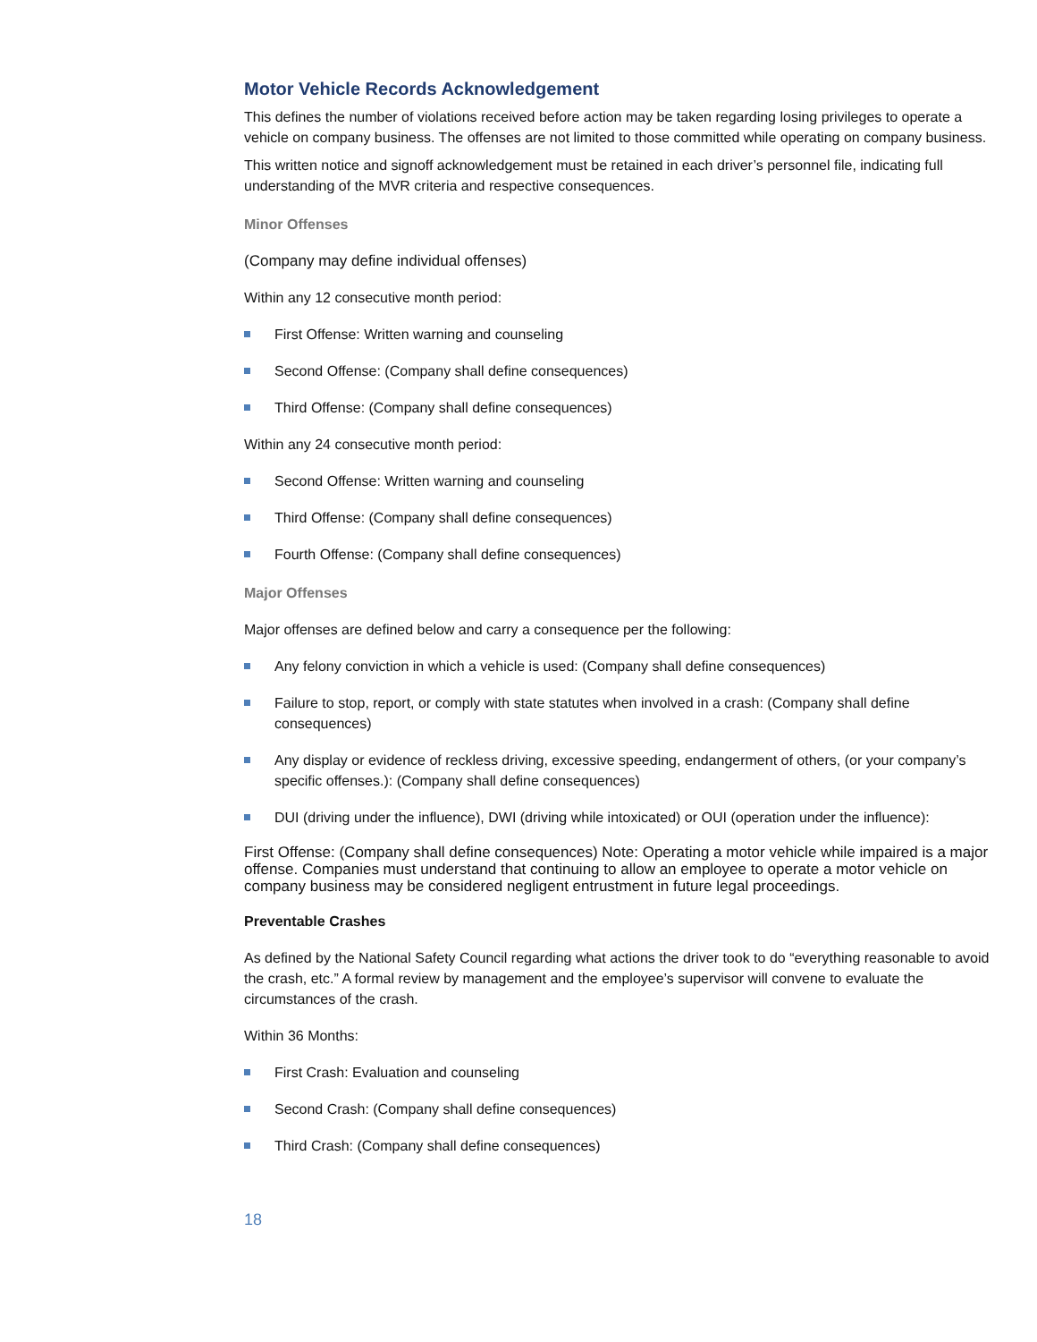Motor Vehicle Records Acknowledgement
This defines the number of violations received before action may be taken regarding losing privileges to operate a vehicle on company business. The offenses are not limited to those committed while operating on company business.
This written notice and signoff acknowledgement must be retained in each driver’s personnel file, indicating full understanding of the MVR criteria and respective consequences.
Minor Offenses
(Company may define individual offenses)
Within any 12 consecutive month period:
First Offense: Written warning and counseling
Second Offense: (Company shall define consequences)
Third Offense: (Company shall define consequences)
Within any 24 consecutive month period:
Second Offense: Written warning and counseling
Third Offense: (Company shall define consequences)
Fourth Offense: (Company shall define consequences)
Major Offenses
Major offenses are defined below and carry a consequence per the following:
Any felony conviction in which a vehicle is used: (Company shall define consequences)
Failure to stop, report, or comply with state statutes when involved in a crash: (Company shall define consequences)
Any display or evidence of reckless driving, excessive speeding, endangerment of others, (or your company’s specific offenses.): (Company shall define consequences)
DUI (driving under the influence), DWI (driving while intoxicated) or OUI (operation under the influence):
First Offense: (Company shall define consequences) Note: Operating a motor vehicle while impaired is a major offense. Companies must understand that continuing to allow an employee to operate a motor vehicle on company business may be considered negligent entrustment in future legal proceedings.
Preventable Crashes
As defined by the National Safety Council regarding what actions the driver took to do “everything reasonable to avoid the crash, etc.” A formal review by management and the employee’s supervisor will convene to evaluate the circumstances of the crash.
Within 36 Months:
First Crash: Evaluation and counseling
Second Crash: (Company shall define consequences)
Third Crash: (Company shall define consequences)
18